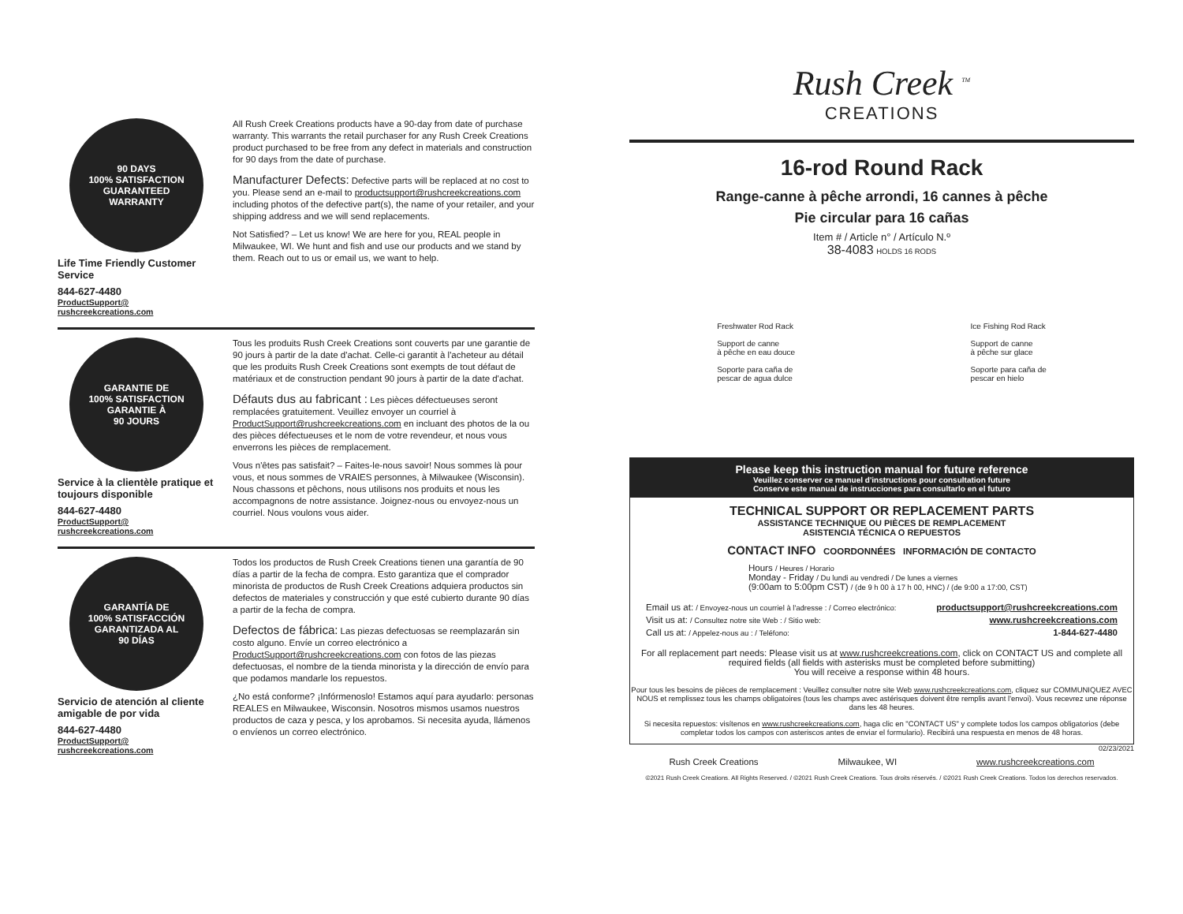90 DAYS
100% SATISFACTION GUARANTEED
WARRANTY
Life Time Friendly Customer Service
844-627-4480
ProductSupport@
rushcreekcreations.com
All Rush Creek Creations products have a 90-day from date of purchase warranty. This warrants the retail purchaser for any Rush Creek Creations product purchased to be free from any defect in materials and construction for 90 days from the date of purchase.
Manufacturer Defects: Defective parts will be replaced at no cost to you. Please send an e-mail to productsupport@rushcreekcreations.com including photos of the defective part(s), the name of your retailer, and your shipping address and we will send replacements.
Not Satisfied? – Let us know! We are here for you, REAL people in Milwaukee, WI. We hunt and fish and use our products and we stand by them. Reach out to us or email us, we want to help.
GARANTIE DE
100% SATISFACTION GARANTIE À
90 JOURS
Service à la clientèle pratique et toujours disponible
844-627-4480
ProductSupport@
rushcreekcreations.com
Tous les produits Rush Creek Creations sont couverts par une garantie de 90 jours à partir de la date d'achat. Celle-ci garantit à l'acheteur au détail que les produits Rush Creek Creations sont exempts de tout défaut de matériaux et de construction pendant 90 jours à partir de la date d'achat.
Défauts dus au fabricant : Les pièces défectueuses seront remplacées gratuitement. Veuillez envoyer un courriel à ProductSupport@rushcreekcreations.com en incluant des photos de la ou des pièces défectueuses et le nom de votre revendeur, et nous vous enverrons les pièces de remplacement.
Vous n'êtes pas satisfait? – Faites-le-nous savoir! Nous sommes là pour vous, et nous sommes de VRAIES personnes, à Milwaukee (Wisconsin). Nous chassons et pêchons, nous utilisons nos produits et nous les accompagnons de notre assistance. Joignez-nous ou envoyez-nous un courriel. Nous voulons vous aider.
GARANTÍA DE
100% SATISFACCIÓN GARANTIZADA AL
90 DÍAS
Servicio de atención al cliente amigable de por vida
844-627-4480
ProductSupport@
rushcreekcreations.com
Todos los productos de Rush Creek Creations tienen una garantía de 90 días a partir de la fecha de compra. Esto garantiza que el comprador minorista de productos de Rush Creek Creations adquiera productos sin defectos de materiales y construcción y que esté cubierto durante 90 días a partir de la fecha de compra.
Defectos de fábrica: Las piezas defectuosas se reemplazarán sin costo alguno. Envíe un correo electrónico a ProductSupport@rushcreekcreations.com con fotos de las piezas defectuosas, el nombre de la tienda minorista y la dirección de envío para que podamos mandarle los repuestos.
¿No está conforme? ¡Infórmenoslo! Estamos aquí para ayudarlo: personas REALES en Milwaukee, Wisconsin. Nosotros mismos usamos nuestros productos de caza y pesca, y los aprobamos. Si necesita ayuda, llámenos o envíenos un correo electrónico.
Rush Creek <sup>TM</sup>
CREATIONS
16-rod Round Rack
Range-canne à pêche arrondi, 16 cannes à pêche
Pie circular para 16 cañas
Item # / Article n° / Artículo N.º
38-4083 HOLDS 16 RODS
Freshwater Rod Rack
Support de canne
à pêche en eau douce
Soporte para caña de
pescar de agua dulce
Ice Fishing Rod Rack
Support de canne
à pêche sur glace
Soporte para caña de
pescar en hielo
Please keep this instruction manual for future reference
Veuillez conserver ce manuel d'instructions pour consultation future
Conserve este manual de instrucciones para consultarlo en el futuro
TECHNICAL SUPPORT OR REPLACEMENT PARTS
ASSISTANCE TECHNIQUE OU PIÈCES DE REMPLACEMENT
ASISTENCIA TÉCNICA O REPUESTOS
CONTACT INFO COORDONNÉES INFORMACIÓN DE CONTACTO
Hours / Heures / Horario
Monday - Friday / Du lundi au vendredi / De lunes a viernes
(9:00am to 5:00pm CST) / (de 9 h 00 à 17 h 00, HNC) / (de 9:00 a 17:00, CST)
Email us at: / Envoyez-nous un courriel à l'adresse : / Correo electrónico: productsupport@rushcreekcreations.com
Visit us at: / Consultez notre site Web : / Sitio web: www.rushcreekcreations.com
Call us at: / Appelez-nous au : / Teléfono: 1-844-627-4480
For all replacement part needs: Please visit us at www.rushcreekcreations.com, click on CONTACT US and complete all required fields (all fields with asterisks must be completed before submitting)
You will receive a response within 48 hours.
Pour tous les besoins de pièces de remplacement : Veuillez consulter notre site Web www.rushcreekcreations.com, cliquez sur COMMUNIQUEZ AVEC NOUS et remplissez tous les champs obligatoires (tous les champs avec astérisques doivent être remplis avant l'envoi). Vous recevrez une réponse dans les 48 heures.
Si necesita repuestos: visítenos en www.rushcreekcreations.com, haga clic en "CONTACT US" y complete todos los campos obligatorios (debe completar todos los campos con asteriscos antes de enviar el formulario). Recibirá una respuesta en menos de 48 horas.
02/23/2021
Rush Creek Creations Milwaukee, WI www.rushcreekcreations.com
©2021 Rush Creek Creations. All Rights Reserved. / ©2021 Rush Creek Creations. Tous droits réservés. / ©2021 Rush Creek Creations. Todos los derechos reservados.